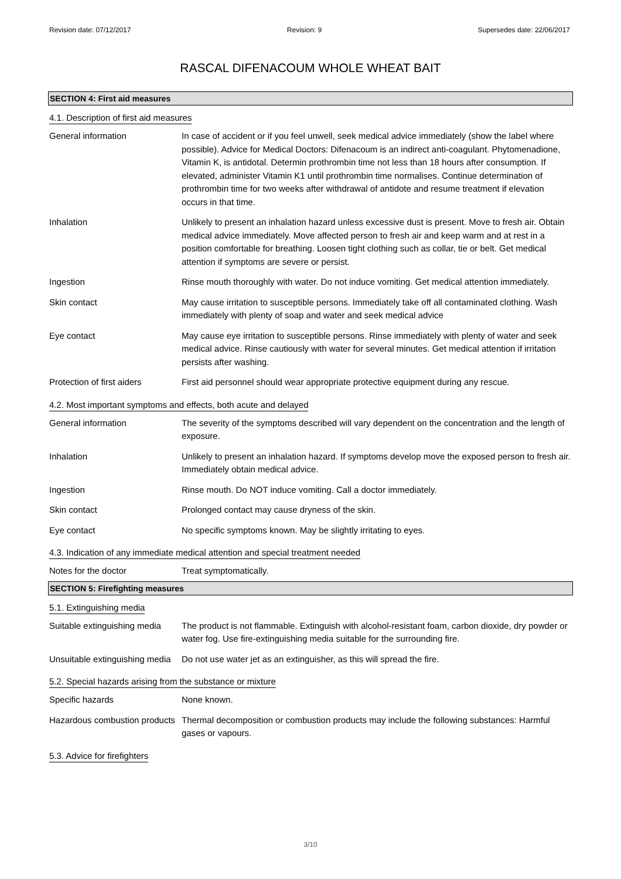Revision date: 07/12/2017 Revision: 9 Supersedes date: 22/06/2017
RASCAL DIFENACOUM WHOLE WHEAT BAIT
SECTION 4: First aid measures
4.1. Description of first aid measures
General information In case of accident or if you feel unwell, seek medical advice immediately (show the label where possible). Advice for Medical Doctors: Difenacoum is an indirect anti-coagulant. Phytomenadione, Vitamin K, is antidotal. Determin prothrombin time not less than 18 hours after consumption. If elevated, administer Vitamin K1 until prothrombin time normalises. Continue determination of prothrombin time for two weeks after withdrawal of antidote and resume treatment if elevation occurs in that time.
Inhalation Unlikely to present an inhalation hazard unless excessive dust is present. Move to fresh air. Obtain medical advice immediately. Move affected person to fresh air and keep warm and at rest in a position comfortable for breathing. Loosen tight clothing such as collar, tie or belt. Get medical attention if symptoms are severe or persist.
Ingestion Rinse mouth thoroughly with water. Do not induce vomiting. Get medical attention immediately.
Skin contact May cause irritation to susceptible persons. Immediately take off all contaminated clothing. Wash immediately with plenty of soap and water and seek medical advice
Eye contact May cause eye irritation to susceptible persons. Rinse immediately with plenty of water and seek medical advice. Rinse cautiously with water for several minutes. Get medical attention if irritation persists after washing.
Protection of first aiders
First aid personnel should wear appropriate protective equipment during any rescue.
4.2. Most important symptoms and effects, both acute and delayed
General information The severity of the symptoms described will vary dependent on the concentration and the length of exposure.
Inhalation Unlikely to present an inhalation hazard. If symptoms develop move the exposed person to fresh air. Immediately obtain medical advice.
Ingestion Rinse mouth. Do NOT induce vomiting. Call a doctor immediately.
Skin contact Prolonged contact may cause dryness of the skin.
Eye contact No specific symptoms known. May be slightly irritating to eyes.
4.3. Indication of any immediate medical attention and special treatment needed
Notes for the doctor Treat symptomatically.
SECTION 5: Firefighting measures
5.1. Extinguishing media
Suitable extinguishing media
The product is not flammable. Extinguish with alcohol-resistant foam, carbon dioxide, dry powder or water fog. Use fire-extinguishing media suitable for the surrounding fire.
Unsuitable extinguishing media
Do not use water jet as an extinguisher, as this will spread the fire.
5.2. Special hazards arising from the substance or mixture
Specific hazards None known.
Hazardous combustion products
Thermal decomposition or combustion products may include the following substances: Harmful gases or vapours.
5.3. Advice for firefighters
3/10